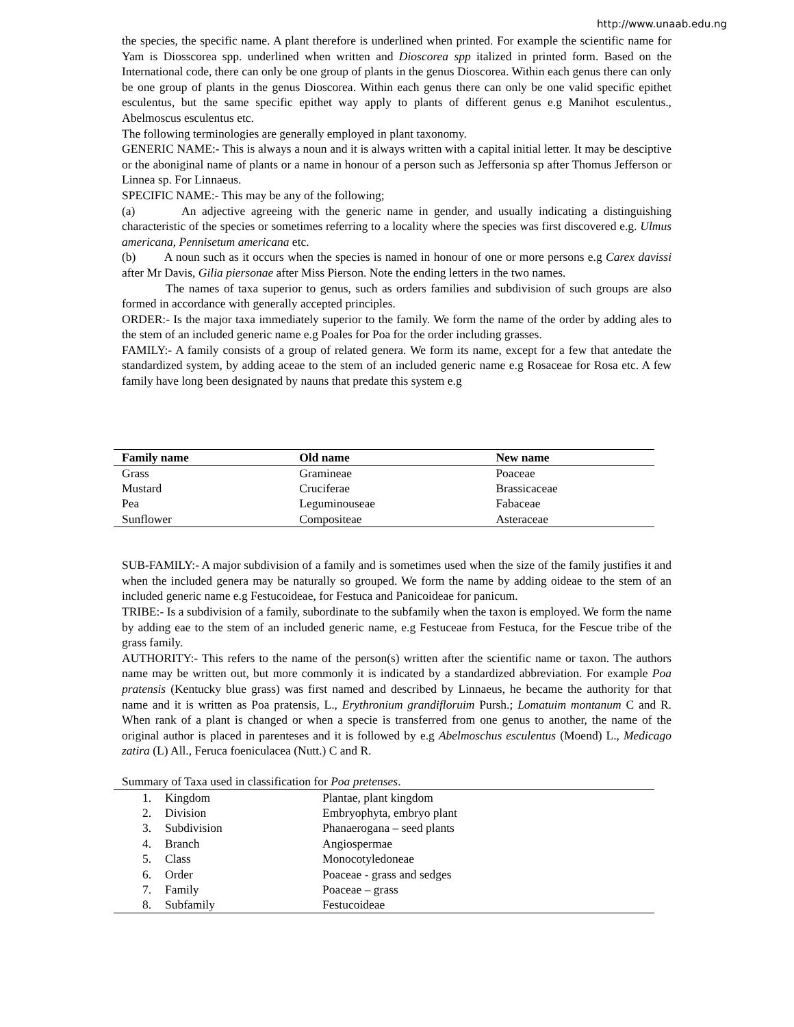http://www.unaab.edu.ng
the species, the specific name. A plant therefore is underlined when printed. For example the scientific name for Yam is Diosscorea spp. underlined when written and Dioscorea spp italized in printed form. Based on the International code, there can only be one group of plants in the genus Dioscorea. Within each genus there can only be one group of plants in the genus Dioscorea. Within each genus there can only be one valid specific epithet esculentus, but the same specific epithet way apply to plants of different genus e.g Manihot esculentus., Abelmoscus esculentus etc.
The following terminologies are generally employed in plant taxonomy.
GENERIC NAME:- This is always a noun and it is always written with a capital initial letter. It may be desciptive or the aboniginal name of plants or a name in honour of a person such as Jeffersonia sp after Thomus Jefferson or Linnea sp. For Linnaeus.
SPECIFIC NAME:- This may be any of the following;
(a) An adjective agreeing with the generic name in gender, and usually indicating a distinguishing characteristic of the species or sometimes referring to a locality where the species was first discovered e.g. Ulmus americana, Pennisetum americana etc.
(b) A noun such as it occurs when the species is named in honour of one or more persons e.g Carex davissi after Mr Davis, Gilia piersonae after Miss Pierson. Note the ending letters in the two names.
The names of taxa superior to genus, such as orders families and subdivision of such groups are also formed in accordance with generally accepted principles.
ORDER:- Is the major taxa immediately superior to the family. We form the name of the order by adding ales to the stem of an included generic name e.g Poales for Poa for the order including grasses.
FAMILY:- A family consists of a group of related genera. We form its name, except for a few that antedate the standardized system, by adding aceae to the stem of an included generic name e.g Rosaceae for Rosa etc. A few family have long been designated by nauns that predate this system e.g
| Family name | Old name | New name |
| --- | --- | --- |
| Grass | Gramineae | Poaceae |
| Mustard | Cruciferae | Brassicaceae |
| Pea | Leguminouseae | Fabaceae |
| Sunflower | Compositeae | Asteraceae |
SUB-FAMILY:- A major subdivision of a family and is sometimes used when the size of the family justifies it and when the included genera may be naturally so grouped. We form the name by adding oideae to the stem of an included generic name e.g Festucoideae, for Festuca and Panicoideae for panicum.
TRIBE:- Is a subdivision of a family, subordinate to the subfamily when the taxon is employed. We form the name by adding eae to the stem of an included generic name, e.g Festuceae from Festuca, for the Fescue tribe of the grass family.
AUTHORITY:- This refers to the name of the person(s) written after the scientific name or taxon. The authors name may be written out, but more commonly it is indicated by a standardized abbreviation. For example Poa pratensis (Kentucky blue grass) was first named and described by Linnaeus, he became the authority for that name and it is written as Poa pratensis, L., Erythronium grandifloruim Pursh.; Lomatuim montanum C and R. When rank of a plant is changed or when a specie is transferred from one genus to another, the name of the original author is placed in parenteses and it is followed by e.g Abelmoschus esculentus (Moend) L., Medicago zatira (L) All., Feruca foeniculacea (Nutt.) C and R.
Summary of Taxa used in classification for Poa pretenses.
| 1. | Kingdom | Plantae, plant kingdom |
| 2. | Division | Embryophyta, embryo plant |
| 3. | Subdivision | Phanaerogana – seed plants |
| 4. | Branch | Angiospermae |
| 5. | Class | Monocotyledoneae |
| 6. | Order | Poaceae - grass and sedges |
| 7. | Family | Poaceae – grass |
| 8. | Subfamily | Festucoideae |